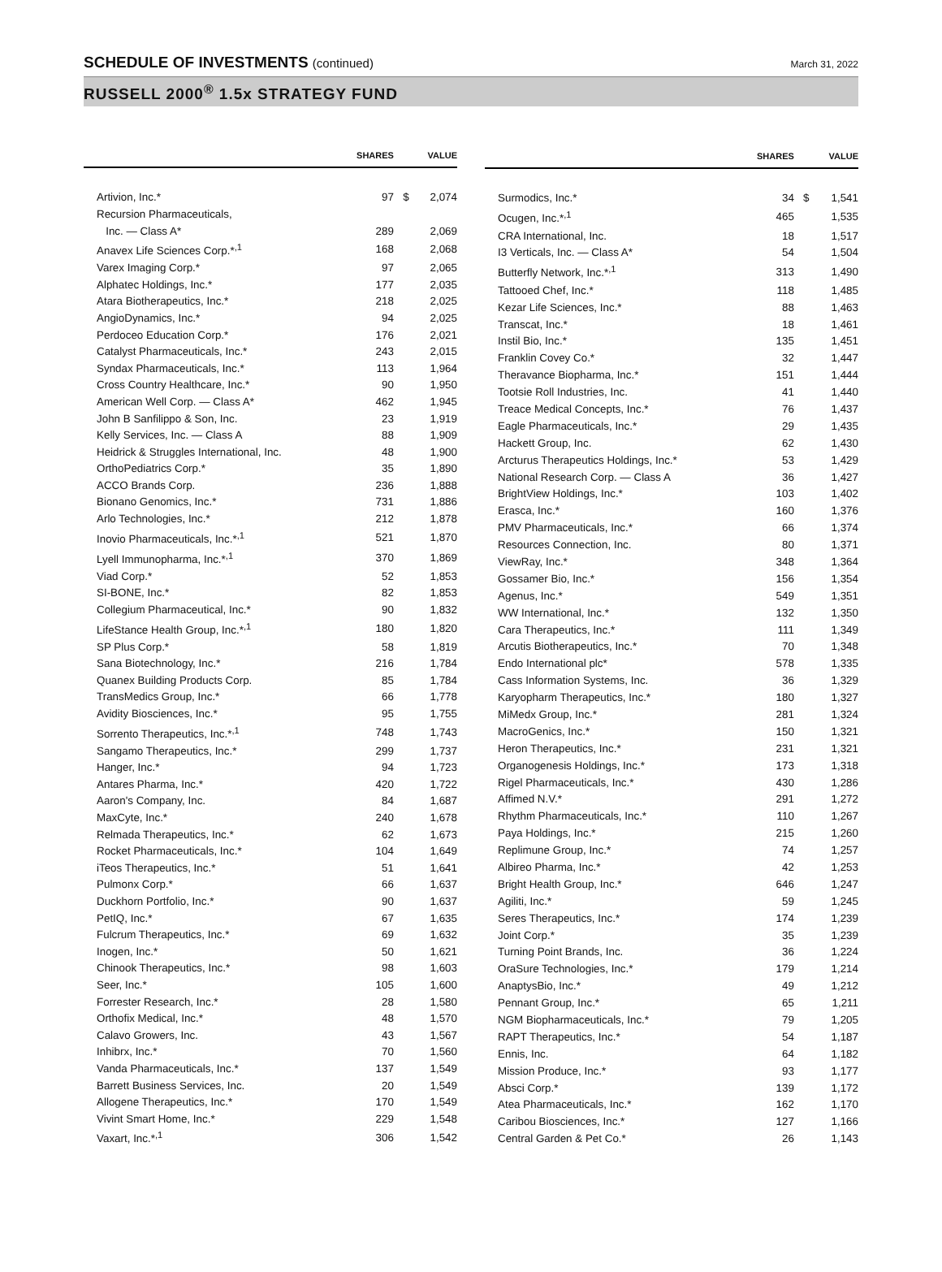SCHEDULE OF INVESTMENTS (continued)
March 31, 2022
RUSSELL 2000<sup>®</sup> 1.5x STRATEGY FUND
| | SHARES | | VALUE |
| --- | --- | --- | --- |
| Artivion, Inc.* | 97 | $ | 2,074 |
| Recursion Pharmaceuticals, | | | |
| Inc. — Class A* | 289 | | 2,069 |
| Anavex Life Sciences Corp.*<sup>,1</sup> | 168 | | 2,068 |
| Varex Imaging Corp.* | 97 | | 2,065 |
| Alphatec Holdings, Inc.* | 177 | | 2,035 |
| Atara Biotherapeutics, Inc.* | 218 | | 2,025 |
| AngioDynamics, Inc.* | 94 | | 2,025 |
| Perdoceo Education Corp.* | 176 | | 2,021 |
| Catalyst Pharmaceuticals, Inc.* | 243 | | 2,015 |
| Syndax Pharmaceuticals, Inc.* | 113 | | 1,964 |
| Cross Country Healthcare, Inc.* | 90 | | 1,950 |
| American Well Corp. — Class A* | 462 | | 1,945 |
| John B Sanfilippo & Son, Inc. | 23 | | 1,919 |
| Kelly Services, Inc. — Class A | 88 | | 1,909 |
| Heidrick & Struggles International, Inc. | 48 | | 1,900 |
| OrthoPediatrics Corp.* | 35 | | 1,890 |
| ACCO Brands Corp. | 236 | | 1,888 |
| Bionano Genomics, Inc.* | 731 | | 1,886 |
| Arlo Technologies, Inc.* | 212 | | 1,878 |
| Inovio Pharmaceuticals, Inc.*<sup>,1</sup> | 521 | | 1,870 |
| Lyell Immunopharma, Inc.*<sup>,1</sup> | 370 | | 1,869 |
| Viad Corp.* | 52 | | 1,853 |
| SI-BONE, Inc.* | 82 | | 1,853 |
| Collegium Pharmaceutical, Inc.* | 90 | | 1,832 |
| LifeStance Health Group, Inc.*<sup>,1</sup> | 180 | | 1,820 |
| SP Plus Corp.* | 58 | | 1,819 |
| Sana Biotechnology, Inc.* | 216 | | 1,784 |
| Quanex Building Products Corp. | 85 | | 1,784 |
| TransMedics Group, Inc.* | 66 | | 1,778 |
| Avidity Biosciences, Inc.* | 95 | | 1,755 |
| Sorrento Therapeutics, Inc.*<sup>,1</sup> | 748 | | 1,743 |
| Sangamo Therapeutics, Inc.* | 299 | | 1,737 |
| Hanger, Inc.* | 94 | | 1,723 |
| Antares Pharma, Inc.* | 420 | | 1,722 |
| Aaron's Company, Inc. | 84 | | 1,687 |
| MaxCyte, Inc.* | 240 | | 1,678 |
| Relmada Therapeutics, Inc.* | 62 | | 1,673 |
| Rocket Pharmaceuticals, Inc.* | 104 | | 1,649 |
| iTeos Therapeutics, Inc.* | 51 | | 1,641 |
| Pulmonx Corp.* | 66 | | 1,637 |
| Duckhorn Portfolio, Inc.* | 90 | | 1,637 |
| PetIQ, Inc.* | 67 | | 1,635 |
| Fulcrum Therapeutics, Inc.* | 69 | | 1,632 |
| Inogen, Inc.* | 50 | | 1,621 |
| Chinook Therapeutics, Inc.* | 98 | | 1,603 |
| Seer, Inc.* | 105 | | 1,600 |
| Forrester Research, Inc.* | 28 | | 1,580 |
| Orthofix Medical, Inc.* | 48 | | 1,570 |
| Calavo Growers, Inc. | 43 | | 1,567 |
| Inhibrx, Inc.* | 70 | | 1,560 |
| Vanda Pharmaceuticals, Inc.* | 137 | | 1,549 |
| Barrett Business Services, Inc. | 20 | | 1,549 |
| Allogene Therapeutics, Inc.* | 170 | | 1,549 |
| Vivint Smart Home, Inc.* | 229 | | 1,548 |
| Vaxart, Inc.*<sup>,1</sup> | 306 | | 1,542 |
| | SHARES | | VALUE |
| --- | --- | --- | --- |
| Surmodics, Inc.* | 34 | $ | 1,541 |
| Ocugen, Inc.*<sup>,1</sup> | 465 | | 1,535 |
| CRA International, Inc. | 18 | | 1,517 |
| I3 Verticals, Inc. — Class A* | 54 | | 1,504 |
| Butterfly Network, Inc.*<sup>,1</sup> | 313 | | 1,490 |
| Tattooed Chef, Inc.* | 118 | | 1,485 |
| Kezar Life Sciences, Inc.* | 88 | | 1,463 |
| Transcat, Inc.* | 18 | | 1,461 |
| Instil Bio, Inc.* | 135 | | 1,451 |
| Franklin Covey Co.* | 32 | | 1,447 |
| Theravance Biopharma, Inc.* | 151 | | 1,444 |
| Tootsie Roll Industries, Inc. | 41 | | 1,440 |
| Treace Medical Concepts, Inc.* | 76 | | 1,437 |
| Eagle Pharmaceuticals, Inc.* | 29 | | 1,435 |
| Hackett Group, Inc. | 62 | | 1,430 |
| Arcturus Therapeutics Holdings, Inc.* | 53 | | 1,429 |
| National Research Corp. — Class A | 36 | | 1,427 |
| BrightView Holdings, Inc.* | 103 | | 1,402 |
| Erasca, Inc.* | 160 | | 1,376 |
| PMV Pharmaceuticals, Inc.* | 66 | | 1,374 |
| Resources Connection, Inc. | 80 | | 1,371 |
| ViewRay, Inc.* | 348 | | 1,364 |
| Gossamer Bio, Inc.* | 156 | | 1,354 |
| Agenus, Inc.* | 549 | | 1,351 |
| WW International, Inc.* | 132 | | 1,350 |
| Cara Therapeutics, Inc.* | 111 | | 1,349 |
| Arcutis Biotherapeutics, Inc.* | 70 | | 1,348 |
| Endo International plc* | 578 | | 1,335 |
| Cass Information Systems, Inc. | 36 | | 1,329 |
| Karyopharm Therapeutics, Inc.* | 180 | | 1,327 |
| MiMedx Group, Inc.* | 281 | | 1,324 |
| MacroGenics, Inc.* | 150 | | 1,321 |
| Heron Therapeutics, Inc.* | 231 | | 1,321 |
| Organogenesis Holdings, Inc.* | 173 | | 1,318 |
| Rigel Pharmaceuticals, Inc.* | 430 | | 1,286 |
| Affimed N.V.* | 291 | | 1,272 |
| Rhythm Pharmaceuticals, Inc.* | 110 | | 1,267 |
| Paya Holdings, Inc.* | 215 | | 1,260 |
| Replimune Group, Inc.* | 74 | | 1,257 |
| Albireo Pharma, Inc.* | 42 | | 1,253 |
| Bright Health Group, Inc.* | 646 | | 1,247 |
| Agiliti, Inc.* | 59 | | 1,245 |
| Seres Therapeutics, Inc.* | 174 | | 1,239 |
| Joint Corp.* | 35 | | 1,239 |
| Turning Point Brands, Inc. | 36 | | 1,224 |
| OraSure Technologies, Inc.* | 179 | | 1,214 |
| AnaptysBio, Inc.* | 49 | | 1,212 |
| Pennant Group, Inc.* | 65 | | 1,211 |
| NGM Biopharmaceuticals, Inc.* | 79 | | 1,205 |
| RAPT Therapeutics, Inc.* | 54 | | 1,187 |
| Ennis, Inc. | 64 | | 1,182 |
| Mission Produce, Inc.* | 93 | | 1,177 |
| Absci Corp.* | 139 | | 1,172 |
| Atea Pharmaceuticals, Inc.* | 162 | | 1,170 |
| Caribou Biosciences, Inc.* | 127 | | 1,166 |
| Central Garden & Pet Co.* | 26 | | 1,143 |